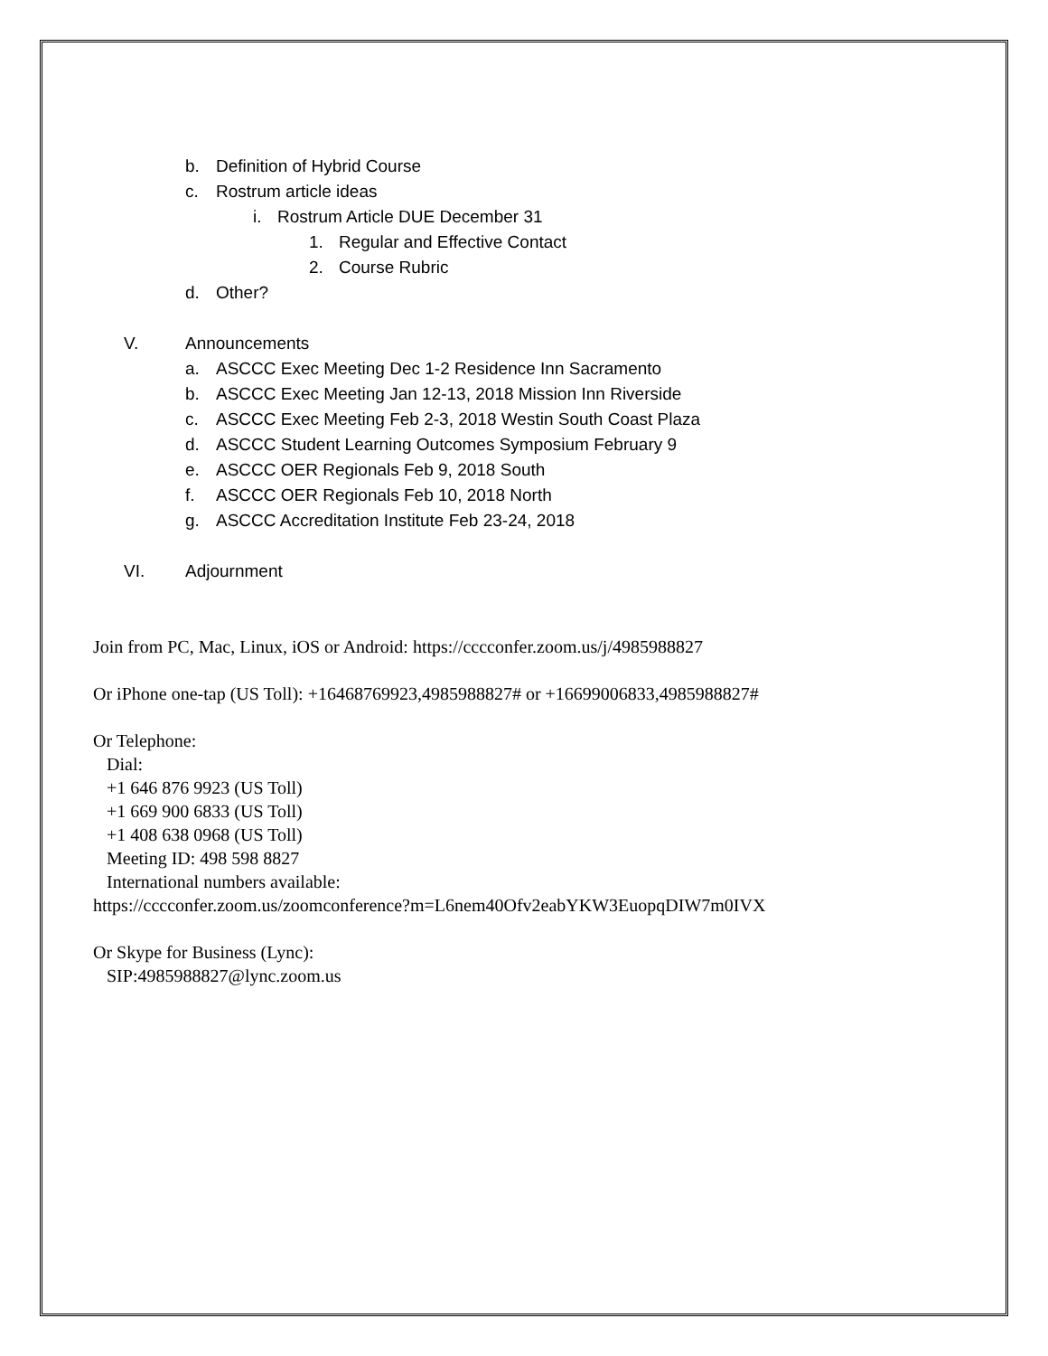b. Definition of Hybrid Course
c. Rostrum article ideas
i. Rostrum Article DUE December 31
1. Regular and Effective Contact
2. Course Rubric
d. Other?
V. Announcements
a. ASCCC Exec Meeting Dec 1-2 Residence Inn Sacramento
b. ASCCC Exec Meeting Jan 12-13, 2018 Mission Inn Riverside
c. ASCCC Exec Meeting Feb 2-3, 2018 Westin South Coast Plaza
d. ASCCC Student Learning Outcomes Symposium February 9
e. ASCCC OER Regionals Feb 9, 2018 South
f. ASCCC OER Regionals Feb 10, 2018 North
g. ASCCC Accreditation Institute Feb 23-24, 2018
VI. Adjournment
Join from PC, Mac, Linux, iOS or Android: https://cccconfer.zoom.us/j/4985988827
Or iPhone one-tap (US Toll): +16468769923,4985988827# or +16699006833,4985988827#
Or Telephone:
Dial:
+1 646 876 9923 (US Toll)
+1 669 900 6833 (US Toll)
+1 408 638 0968 (US Toll)
Meeting ID: 498 598 8827
International numbers available:
https://cccconfer.zoom.us/zoomconference?m=L6nem40Ofv2eabYKW3EuopqDIW7m0IVX
Or Skype for Business (Lync):
SIP:4985988827@lync.zoom.us